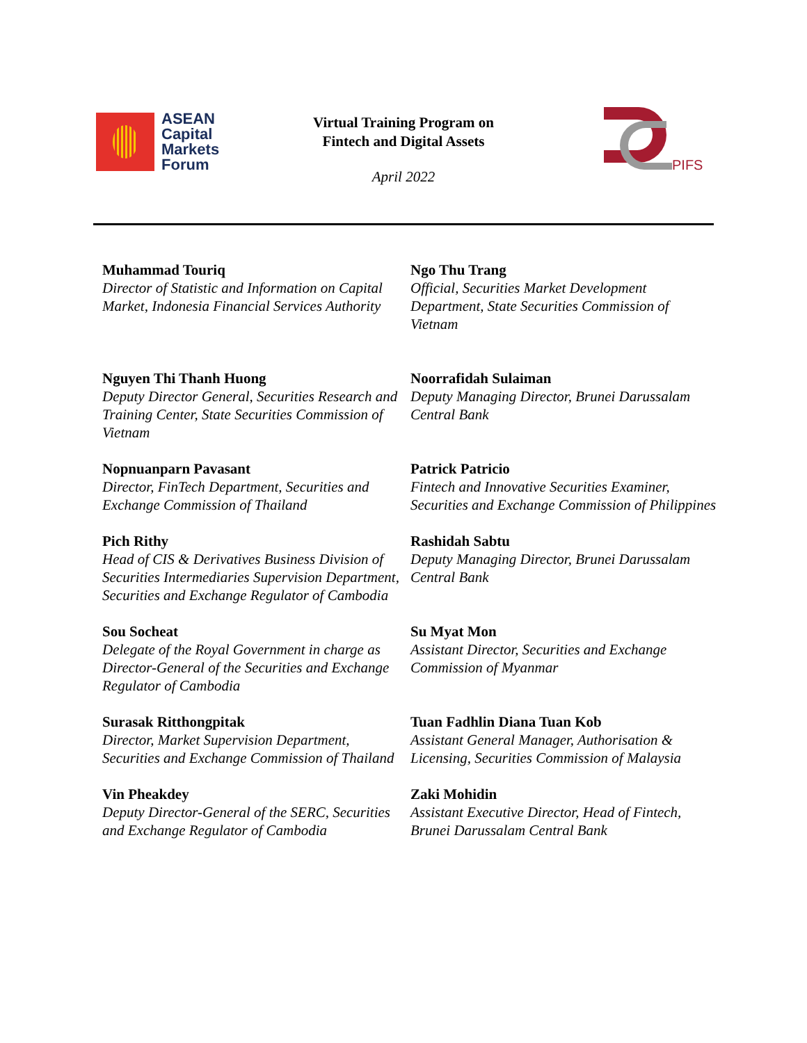ASEAN
Capital
Markets
Forum
Virtual Training Program on
Fintech and Digital Assets
April 2022
PIFS
Muhammad Touriq
Director of Statistic and Information on Capital Market, Indonesia Financial Services Authority
Ngo Thu Trang
Official, Securities Market Development Department, State Securities Commission of Vietnam
Nguyen Thi Thanh Huong
Deputy Director General, Securities Research and Training Center, State Securities Commission of Vietnam
Noorrafidah Sulaiman
Deputy Managing Director, Brunei Darussalam Central Bank
Nopnuanparn Pavasant
Director, FinTech Department, Securities and Exchange Commission of Thailand
Patrick Patricio
Fintech and Innovative Securities Examiner, Securities and Exchange Commission of Philippines
Pich Rithy
Head of CIS & Derivatives Business Division of Securities Intermediaries Supervision Department, Securities and Exchange Regulator of Cambodia
Rashidah Sabtu
Deputy Managing Director, Brunei Darussalam Central Bank
Sou Socheat
Delegate of the Royal Government in charge as Director-General of the Securities and Exchange Regulator of Cambodia
Su Myat Mon
Assistant Director, Securities and Exchange Commission of Myanmar
Surasak Ritthongpitak
Director, Market Supervision Department, Securities and Exchange Commission of Thailand
Tuan Fadhlin Diana Tuan Kob
Assistant General Manager, Authorisation & Licensing, Securities Commission of Malaysia
Vin Pheakdey
Deputy Director-General of the SERC, Securities and Exchange Regulator of Cambodia
Zaki Mohidin
Assistant Executive Director, Head of Fintech, Brunei Darussalam Central Bank